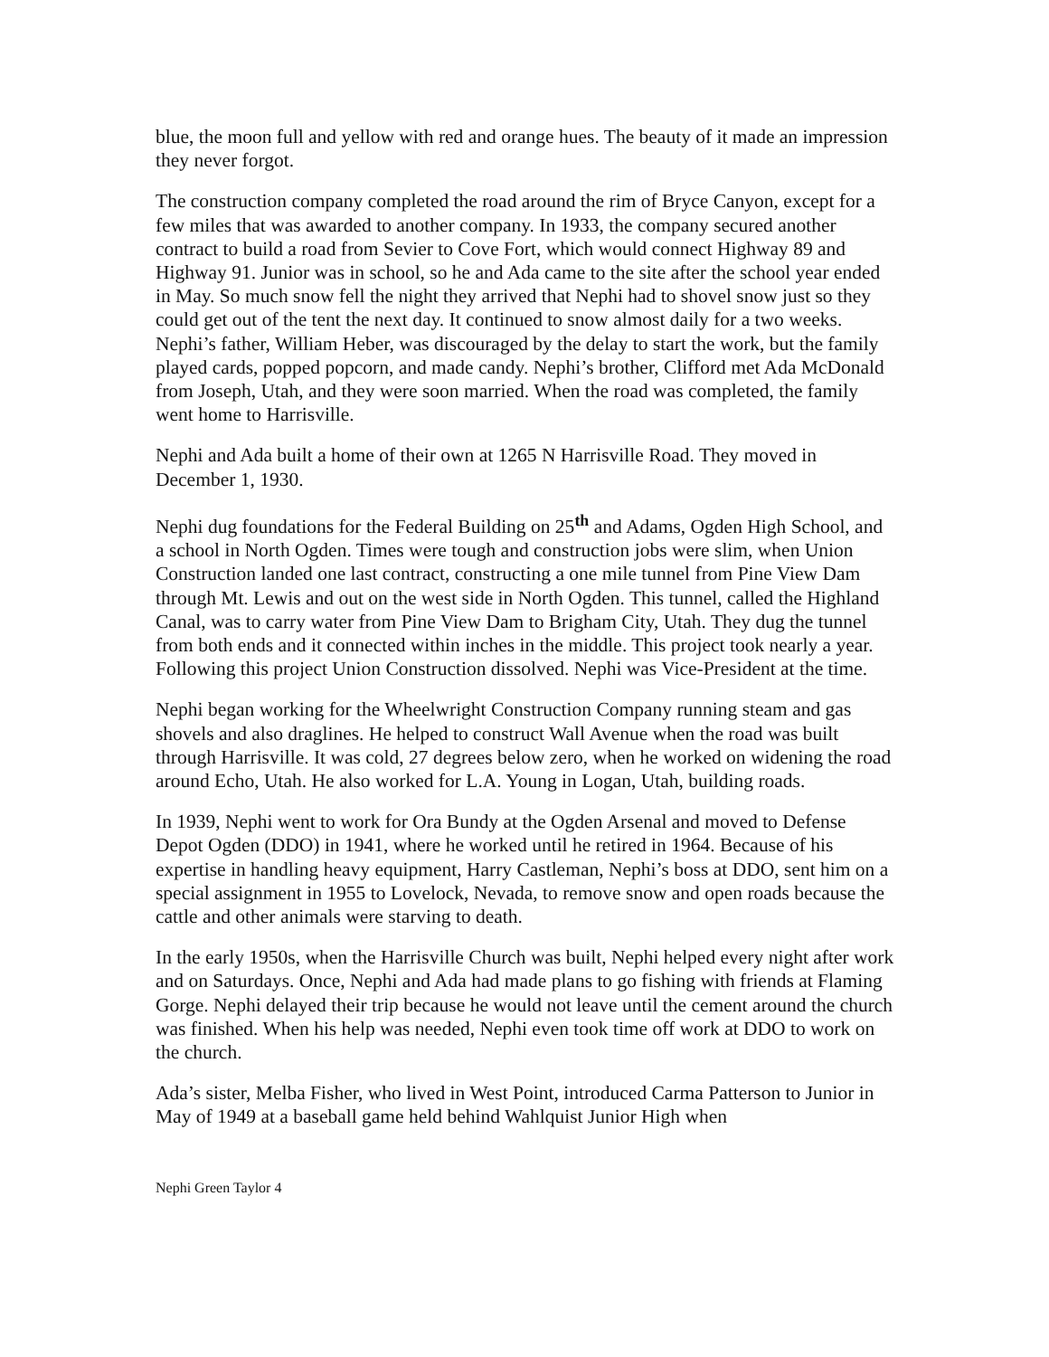blue, the moon full and yellow with red and orange hues. The beauty of it made an impression they never forgot.
The construction company completed the road around the rim of Bryce Canyon, except for a few miles that was awarded to another company. In 1933, the company secured another contract to build a road from Sevier to Cove Fort, which would connect Highway 89 and Highway 91. Junior was in school, so he and Ada came to the site after the school year ended in May. So much snow fell the night they arrived that Nephi had to shovel snow just so they could get out of the tent the next day. It continued to snow almost daily for a two weeks. Nephi’s father, William Heber, was discouraged by the delay to start the work, but the family played cards, popped popcorn, and made candy. Nephi’s brother, Clifford met Ada McDonald from Joseph, Utah, and they were soon married. When the road was completed, the family went home to Harrisville.
Nephi and Ada built a home of their own at 1265 N Harrisville Road. They moved in December 1, 1930.
Nephi dug foundations for the Federal Building on 25<sup>th</sup> and Adams, Ogden High School, and a school in North Ogden. Times were tough and construction jobs were slim, when Union Construction landed one last contract, constructing a one mile tunnel from Pine View Dam through Mt. Lewis and out on the west side in North Ogden. This tunnel, called the Highland Canal, was to carry water from Pine View Dam to Brigham City, Utah. They dug the tunnel from both ends and it connected within inches in the middle. This project took nearly a year. Following this project Union Construction dissolved. Nephi was Vice-President at the time.
Nephi began working for the Wheelwright Construction Company running steam and gas shovels and also draglines. He helped to construct Wall Avenue when the road was built through Harrisville. It was cold, 27 degrees below zero, when he worked on widening the road around Echo, Utah. He also worked for L.A. Young in Logan, Utah, building roads.
In 1939, Nephi went to work for Ora Bundy at the Ogden Arsenal and moved to Defense Depot Ogden (DDO) in 1941, where he worked until he retired in 1964. Because of his expertise in handling heavy equipment, Harry Castleman, Nephi’s boss at DDO, sent him on a special assignment in 1955 to Lovelock, Nevada, to remove snow and open roads because the cattle and other animals were starving to death.
In the early 1950s, when the Harrisville Church was built, Nephi helped every night after work and on Saturdays. Once, Nephi and Ada had made plans to go fishing with friends at Flaming Gorge. Nephi delayed their trip because he would not leave until the cement around the church was finished. When his help was needed, Nephi even took time off work at DDO to work on the church.
Ada’s sister, Melba Fisher, who lived in West Point, introduced Carma Patterson to Junior in May of 1949 at a baseball game held behind Wahlquist Junior High when
Nephi Green Taylor 4